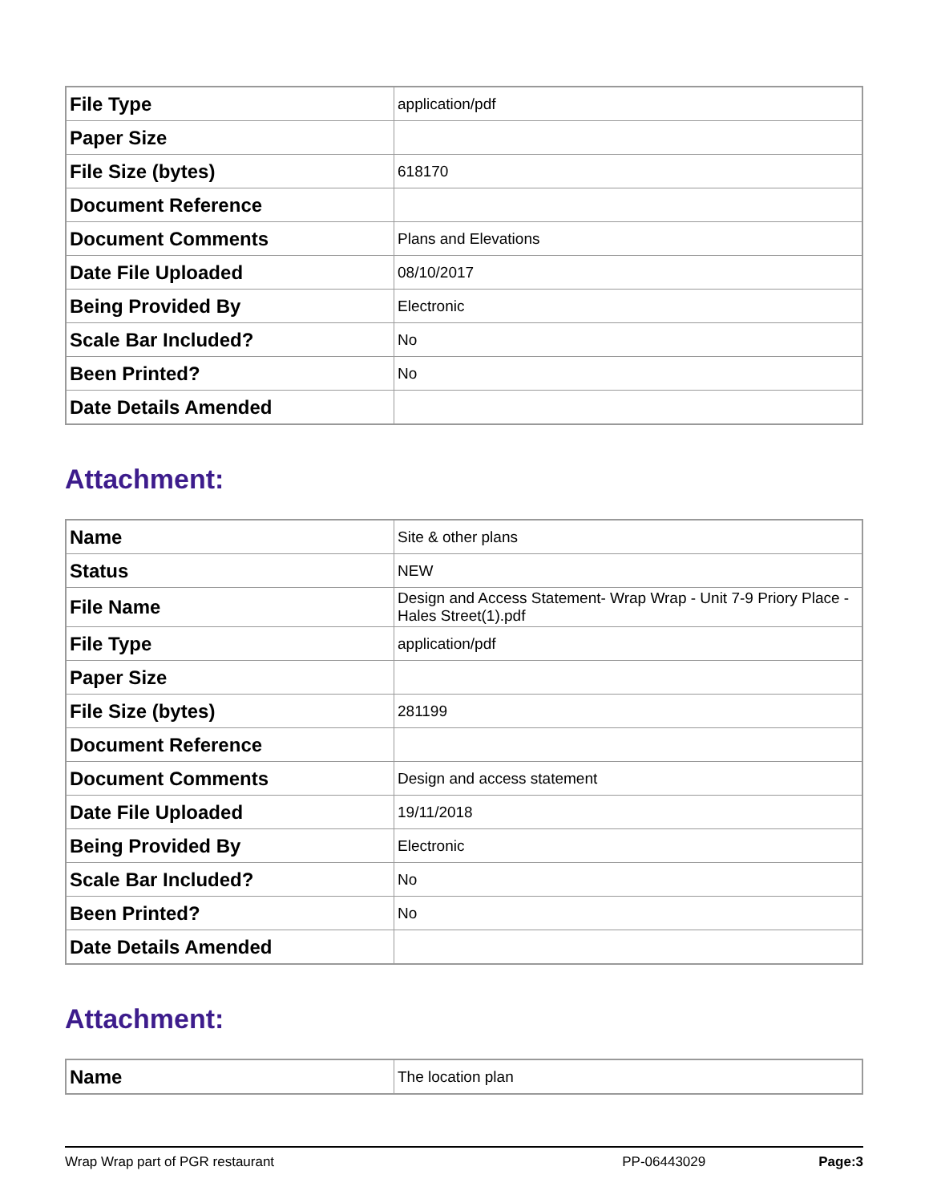| File Type | application/pdf |
| Paper Size | |
| File Size (bytes) | 618170 |
| Document Reference | |
| Document Comments | Plans and Elevations |
| Date File Uploaded | 08/10/2017 |
| Being Provided By | Electronic |
| Scale Bar Included? | No |
| Been Printed? | No |
| Date Details Amended | |
Attachment:
| Name | Site & other plans |
| Status | NEW |
| File Name | Design and Access Statement- Wrap Wrap - Unit 7-9 Priory Place - Hales Street(1).pdf |
| File Type | application/pdf |
| Paper Size | |
| File Size (bytes) | 281199 |
| Document Reference | |
| Document Comments | Design and access statement |
| Date File Uploaded | 19/11/2018 |
| Being Provided By | Electronic |
| Scale Bar Included? | No |
| Been Printed? | No |
| Date Details Amended | |
Attachment:
| Name | The location plan |
Wrap Wrap part of PGR restaurant PP-06443029 Page:3